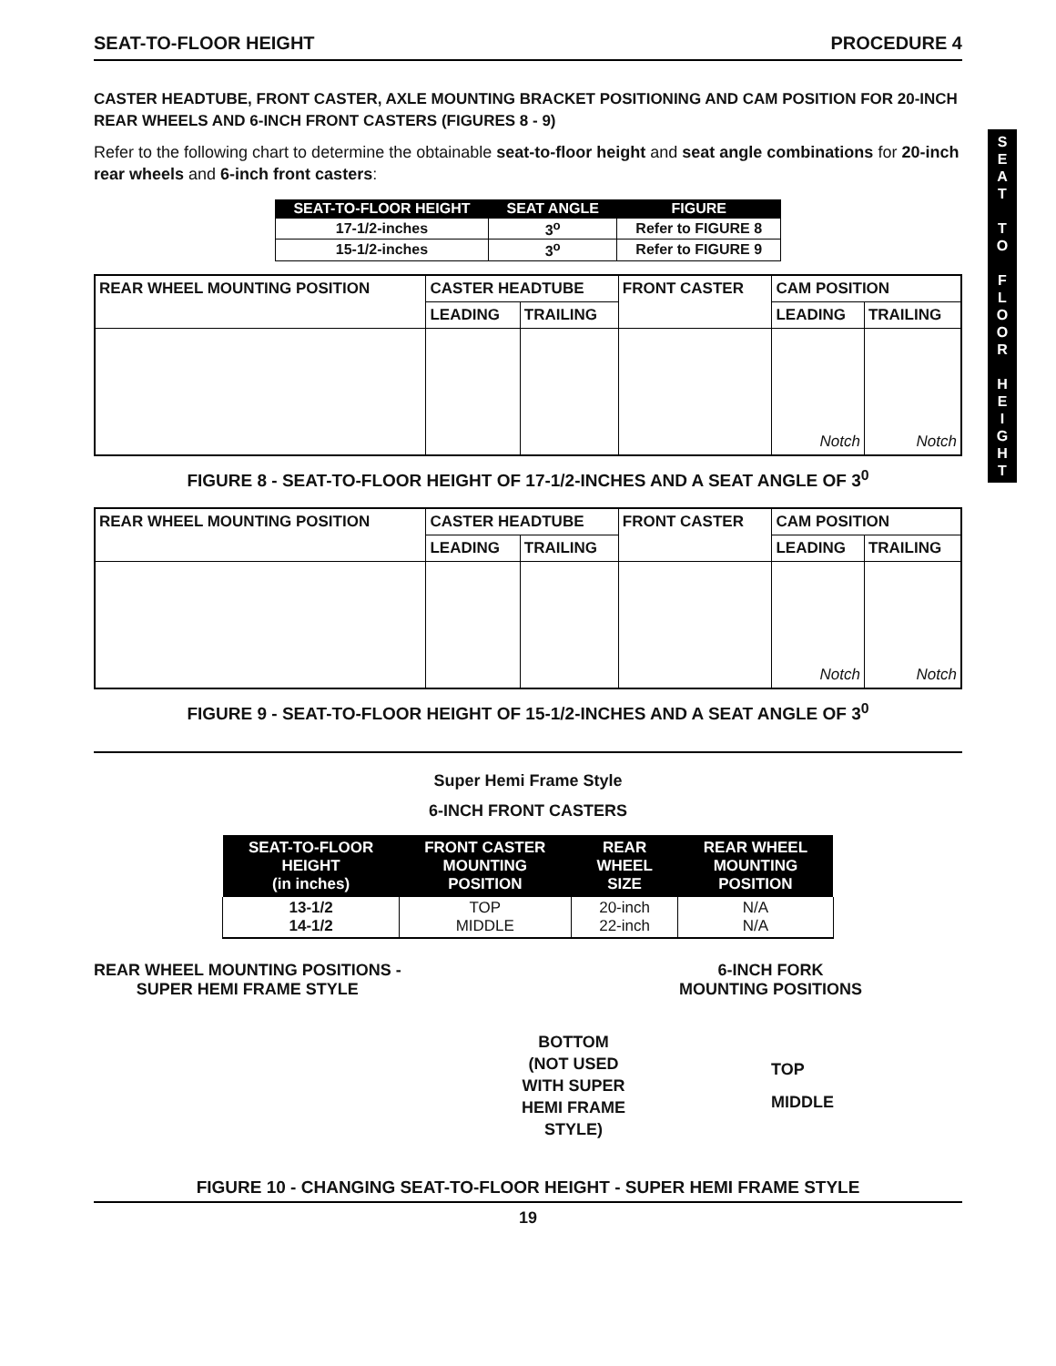S
E
A
T
T
O
F
L
O
O
R
H
E
I
G
H
T
SEAT-TO-FLOOR HEIGHT PROCEDURE 4
CASTER HEADTUBE, FRONT CASTER, AXLE MOUNTING BRACKET POSITIONING AND CAM POSITION FOR 20-INCH REAR WHEELS AND 6-INCH FRONT CASTERS (FIGURES 8 - 9)
Refer to the following chart to determine the obtainable seat-to-floor height and seat angle combinations for 20-inch rear wheels and 6-inch front casters:
| SEAT-TO-FLOOR HEIGHT | SEAT ANGLE | FIGURE |
| --- | --- | --- |
| 17-1/2-inches | 3<sup>o</sup> | Refer to FIGURE 8 |
| 15-1/2-inches | 3<sup>o</sup> | Refer to FIGURE 9 |
| REAR WHEEL MOUNTING POSITION | CASTER HEADTUBE | | FRONT CASTER | CAM POSITION | |
| | LEADING | TRAILING | | LEADING | TRAILING |
| | | | | Notch | Notch |
FIGURE 8 - SEAT-TO-FLOOR HEIGHT OF 17-1/2-INCHES AND A SEAT ANGLE OF 3<sup>0</sup>
| REAR WHEEL MOUNTING POSITION | CASTER HEADTUBE | | FRONT CASTER | CAM POSITION | |
| | LEADING | TRAILING | | LEADING | TRAILING |
| | | | | Notch | Notch |
FIGURE 9 - SEAT-TO-FLOOR HEIGHT OF 15-1/2-INCHES AND A SEAT ANGLE OF 3<sup>0</sup>
Super Hemi Frame Style
6-INCH FRONT CASTERS
| SEAT-TO-FLOOR HEIGHT (in inches) | FRONT CASTER MOUNTING POSITION | REAR WHEEL SIZE | REAR WHEEL MOUNTING POSITION |
| --- | --- | --- | --- |
| 13-1/2 14-1/2 | TOP MIDDLE | 20-inch 22-inch | N/A N/A |
REAR WHEEL MOUNTING POSITIONS -
SUPER HEMI FRAME STYLE
6-INCH FORK
MOUNTING POSITIONS
BOTTOM
(NOT USED
WITH SUPER
HEMI FRAME
STYLE)
TOP
MIDDLE
FIGURE 10 - CHANGING SEAT-TO-FLOOR HEIGHT - SUPER HEMI FRAME STYLE
19